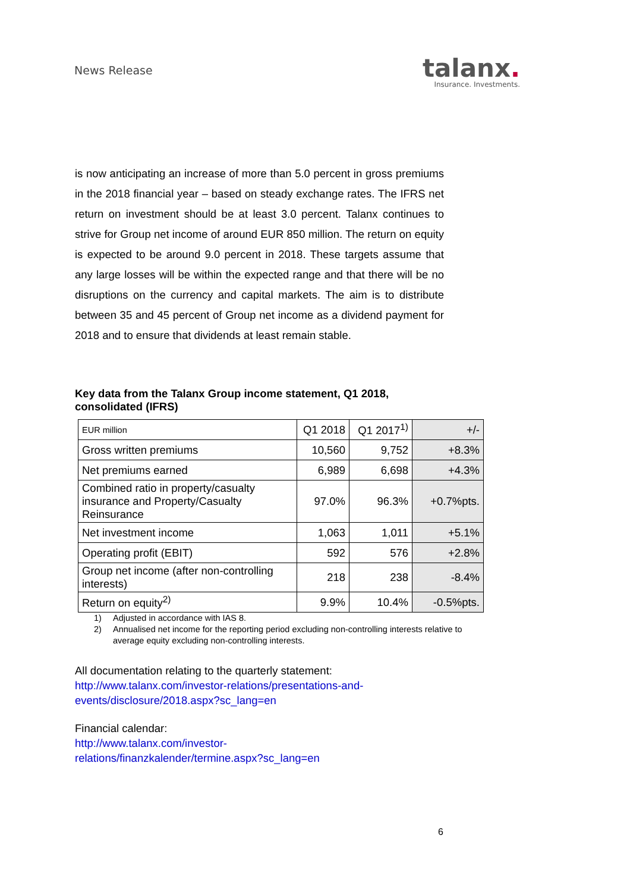News Release
ta lanx.
Insurance. Investments.
is now anticipating an increase of more than 5.0 percent in gross premiums in the 2018 financial year – based on steady exchange rates. The IFRS net return on investment should be at least 3.0 percent. Talanx continues to strive for Group net income of around EUR 850 million. The return on equity is expected to be around 9.0 percent in 2018. These targets assume that any large losses will be within the expected range and that there will be no disruptions on the currency and capital markets. The aim is to distribute between 35 and 45 percent of Group net income as a dividend payment for 2018 and to ensure that dividends at least remain stable.
Key data from the Talanx Group income statement, Q1 2018, consolidated (IFRS)
| EUR million | Q1 2018 | Q1 2017<sup>1)</sup> | +/- |
| Gross written premiums | 10,560 | 9,752 | +8.3% |
| Net premiums earned | 6,989 | 6,698 | +4.3% |
| Combined ratio in property/casualty insurance and Property/Casualty Reinsurance | 97.0% | 96.3% | +0.7%pts. |
| Net investment income | 1,063 | 1,011 | +5.1% |
| Operating profit (EBIT) | 592 | 576 | +2.8% |
| Group net income (after non-controlling interests) | 218 | 238 | -8.4% |
| Return on equity<sup>2)</sup> | 9.9% | 10.4% | -0.5%pts. |
1) Adjusted in accordance with IAS 8.
2) Annualised net income for the reporting period excluding non-controlling interests relative to average equity excluding non-controlling interests.
All documentation relating to the quarterly statement:
http://www.talanx.com/investor-relations/presentations-and-
events/disclosure/2018.aspx?sc_lang=en
Financial calendar:
http://www.talanx.com/investor-
relations/finanzkalender/termine.aspx?sc_lang=en
6